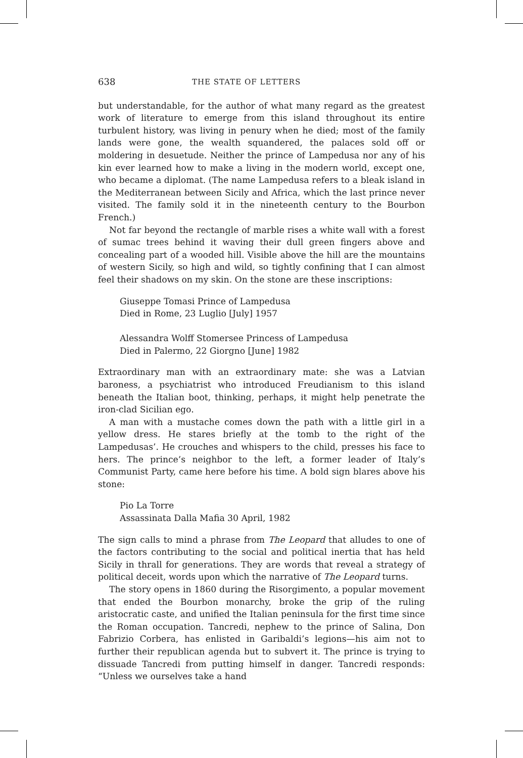638 THE STATE OF LETTERS
but understandable, for the author of what many regard as the greatest work of literature to emerge from this island throughout its entire turbulent history, was living in penury when he died; most of the family lands were gone, the wealth squandered, the palaces sold off or moldering in desuetude. Neither the prince of Lampedusa nor any of his kin ever learned how to make a living in the modern world, except one, who became a diplomat. (The name Lampedusa refers to a bleak island in the Mediterranean between Sicily and Africa, which the last prince never visited. The family sold it in the nineteenth century to the Bourbon French.)
Not far beyond the rectangle of marble rises a white wall with a forest of sumac trees behind it waving their dull green fingers above and concealing part of a wooded hill. Visible above the hill are the mountains of western Sicily, so high and wild, so tightly confining that I can almost feel their shadows on my skin. On the stone are these inscriptions:
Giuseppe Tomasi Prince of Lampedusa
Died in Rome, 23 Luglio [July] 1957
Alessandra Wolff Stomersee Princess of Lampedusa
Died in Palermo, 22 Giorgno [June] 1982
Extraordinary man with an extraordinary mate: she was a Latvian baroness, a psychiatrist who introduced Freudianism to this island beneath the Italian boot, thinking, perhaps, it might help penetrate the iron-clad Sicilian ego.
A man with a mustache comes down the path with a little girl in a yellow dress. He stares briefly at the tomb to the right of the Lampedusas’. He crouches and whispers to the child, presses his face to hers. The prince’s neighbor to the left, a former leader of Italy’s Communist Party, came here before his time. A bold sign blares above his stone:
Pio La Torre
Assassinata Dalla Mafia 30 April, 1982
The sign calls to mind a phrase from The Leopard that alludes to one of the factors contributing to the social and political inertia that has held Sicily in thrall for generations. They are words that reveal a strategy of political deceit, words upon which the narrative of The Leopard turns.
The story opens in 1860 during the Risorgimento, a popular movement that ended the Bourbon monarchy, broke the grip of the ruling aristocratic caste, and unified the Italian peninsula for the first time since the Roman occupation. Tancredi, nephew to the prince of Salina, Don Fabrizio Corbera, has enlisted in Garibaldi’s legions—his aim not to further their republican agenda but to subvert it. The prince is trying to dissuade Tancredi from putting himself in danger. Tancredi responds: “Unless we ourselves take a hand